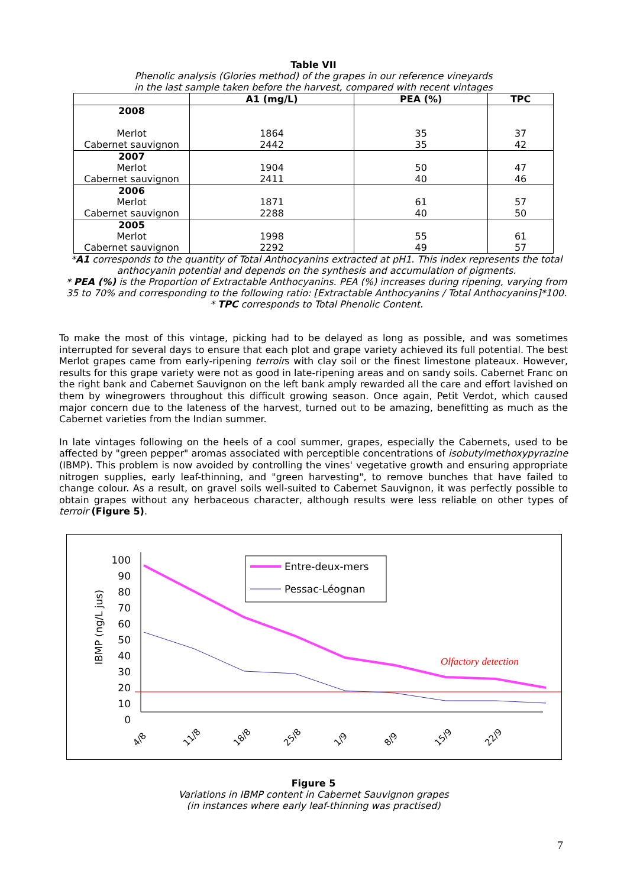Table VII
Phenolic analysis (Glories method) of the grapes in our reference vineyards
in the last sample taken before the harvest, compared with recent vintages
| | A1 (mg/L) | PEA (%) | TPC |
| --- | --- | --- | --- |
| 2008 Merlot Cabernet sauvignon | 1864 2442 | 35 35 | 37 42 |
| 2007 Merlot Cabernet sauvignon | 1904 2411 | 50 40 | 47 46 |
| 2006 Merlot Cabernet sauvignon | 1871 2288 | 61 40 | 57 50 |
| 2005 Merlot Cabernet sauvignon | 1998 2292 | 55 49 | 61 57 |
*A1 corresponds to the quantity of Total Anthocyanins extracted at pH1. This index represents the total anthocyanin potential and depends on the synthesis and accumulation of pigments.
* PEA (%) is the Proportion of Extractable Anthocyanins. PEA (%) increases during ripening, varying from 35 to 70% and corresponding to the following ratio: [Extractable Anthocyanins / Total Anthocyanins]*100.
* TPC corresponds to Total Phenolic Content.
To make the most of this vintage, picking had to be delayed as long as possible, and was sometimes interrupted for several days to ensure that each plot and grape variety achieved its full potential. The best Merlot grapes came from early-ripening terroirs with clay soil or the finest limestone plateaux. However, results for this grape variety were not as good in late-ripening areas and on sandy soils. Cabernet Franc on the right bank and Cabernet Sauvignon on the left bank amply rewarded all the care and effort lavished on them by winegrowers throughout this difficult growing season. Once again, Petit Verdot, which caused major concern due to the lateness of the harvest, turned out to be amazing, benefitting as much as the Cabernet varieties from the Indian summer.
In late vintages following on the heels of a cool summer, grapes, especially the Cabernets, used to be affected by "green pepper" aromas associated with perceptible concentrations of isobutylmethoxypyrazine (IBMP). This problem is now avoided by controlling the vines' vegetative growth and ensuring appropriate nitrogen supplies, early leaf-thinning, and "green harvesting", to remove bunches that have failed to change colour. As a result, on gravel soils well-suited to Cabernet Sauvignon, it was perfectly possible to obtain grapes without any herbaceous character, although results were less reliable on other types of terroir (Figure 5).
IBMP (ng/L jus)
100
90
80
70
60
50
40
30
20
10
0
Entre-deux-mers
Pessac-Léognan
Olfactory detection
4/8
11/8
18/8
25/8
1/9
8/9
15/9
22/9
Figure 5
Variations in IBMP content in Cabernet Sauvignon grapes
(in instances where early leaf-thinning was practised)
7